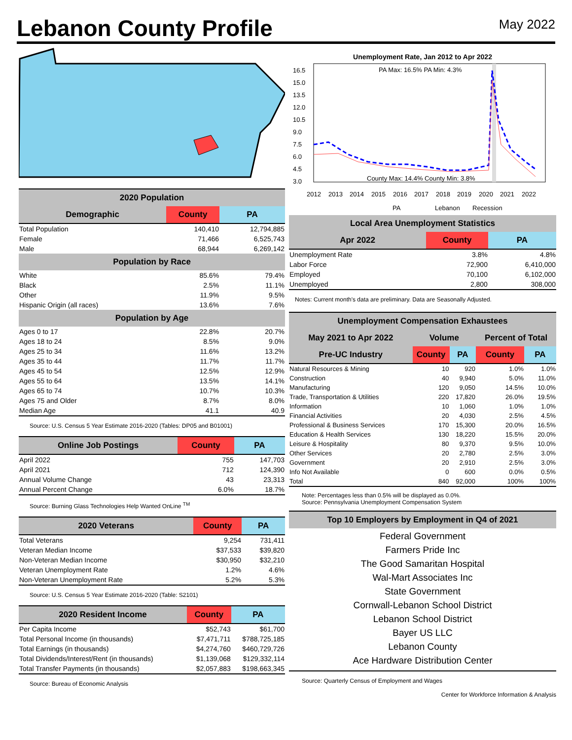Lebanon County Profile
May 2022
| 2020 Population | | |
| --- | --- | --- |
| Demographic | County | PA |
| Total Population | 140,410 | 12,794,885 |
| Female | 71,466 | 6,525,743 |
| Male | 68,944 | 6,269,142 |
| Population by Race | | |
| White | 85.6% | 79.4% |
| Black | 2.5% | 11.1% |
| Other | 11.9% | 9.5% |
| Hispanic Origin (all races) | 13.6% | 7.6% |
| Population by Age | | |
| Ages 0 to 17 | 22.8% | 20.7% |
| Ages 18 to 24 | 8.5% | 9.0% |
| Ages 25 to 34 | 11.6% | 13.2% |
| Ages 35 to 44 | 11.7% | 11.7% |
| Ages 45 to 54 | 12.5% | 12.9% |
| Ages 55 to 64 | 13.5% | 14.1% |
| Ages 65 to 74 | 10.7% | 10.3% |
| Ages 75 and Older | 8.7% | 8.0% |
| Median Age | 41.1 | 40.9 |
Source: U.S. Census 5 Year Estimate 2016-2020 (Tables: DP05 and B01001)
| Online Job Postings | County | PA |
| --- | --- | --- |
| April 2022 | 755 | 147,703 |
| April 2021 | 712 | 124,390 |
| Annual Volume Change | 43 | 23,313 |
| Annual Percent Change | 6.0% | 18.7% |
Source: Burning Glass Technologies Help Wanted OnLine <sup>TM</sup>
| 2020 Veterans | County | PA |
| --- | --- | --- |
| Total Veterans | 9,254 | 731,411 |
| Veteran Median Income | $37,533 | $39,820 |
| Non-Veteran Median Income | $30,950 | $32,210 |
| Veteran Unemployment Rate | 1.2% | 4.6% |
| Non-Veteran Unemployment Rate | 5.2% | 5.3% |
Source: U.S. Census 5 Year Estimate 2016-2020 (Table: S2101)
| 2020 Resident Income | County | PA |
| --- | --- | --- |
| Per Capita Income | $52,743 | $61,700 |
| Total Personal Income (in thousands) | $7,471,711 | $788,725,185 |
| Total Earnings (in thousands) | $4,274,760 | $460,729,726 |
| Total Dividends/Interest/Rent (in thousands) | $1,139,068 | $129,332,114 |
| Total Transfer Payments (in thousands) | $2,057,883 | $198,663,345 |
Source: Bureau of Economic Analysis
Unemployment Rate, Jan 2012 to Apr 2022
16.5
15.0
13.5
12.0
10.5
9.0
7.5
6.0
4.5
3.0
2012
2013
2014
2015
2016
2017
2018
2019
2020
2021
2022
PA Max: 16.5% PA Min: 4.3%
County Max: 14.4% County Min: 3.8%
PA
Lebanon
Recession
| Local Area Unemployment Statistics | | |
| --- | --- | --- |
| Apr 2022 | County | PA |
| Unemployment Rate | 3.8% | 4.8% |
| Labor Force | 72,900 | 6,410,000 |
| Employed | 70,100 | 6,102,000 |
| Unemployed | 2,800 | 308,000 |
Notes: Current month's data are preliminary. Data are Seasonally Adjusted.
| Unemployment Compensation Exhaustees | | | | |
| --- | --- | --- | --- | --- |
| May 2021 to Apr 2022 | Volume | | Percent of Total | |
| Pre-UC Industry | County | PA | County | PA |
| Natural Resources & Mining | 10 | 920 | 1.0% | 1.0% |
| Construction | 40 | 9,940 | 5.0% | 11.0% |
| Manufacturing | 120 | 9,050 | 14.5% | 10.0% |
| Trade, Transportation & Utilities | 220 | 17,820 | 26.0% | 19.5% |
| Information | 10 | 1,060 | 1.0% | 1.0% |
| Financial Activities | 20 | 4,030 | 2.5% | 4.5% |
| Professional & Business Services | 170 | 15,300 | 20.0% | 16.5% |
| Education & Health Services | 130 | 18,220 | 15.5% | 20.0% |
| Leisure & Hospitality | 80 | 9,370 | 9.5% | 10.0% |
| Other Services | 20 | 2,780 | 2.5% | 3.0% |
| Government | 20 | 2,910 | 2.5% | 3.0% |
| Info Not Available | 0 | 600 | 0.0% | 0.5% |
| Total | 840 | 92,000 | 100% | 100% |
Note: Percentages less than 0.5% will be displayed as 0.0%.
Source: Pennsylvania Unemployment Compensation System
| Top 10 Employers by Employment in Q4 of 2021 |
| --- |
Federal Government
Farmers Pride Inc
The Good Samaritan Hospital
Wal-Mart Associates Inc
State Government
Cornwall-Lebanon School District
Lebanon School District
Bayer US LLC
Lebanon County
Ace Hardware Distribution Center
Source: Quarterly Census of Employment and Wages
Center for Workforce Information & Analysis